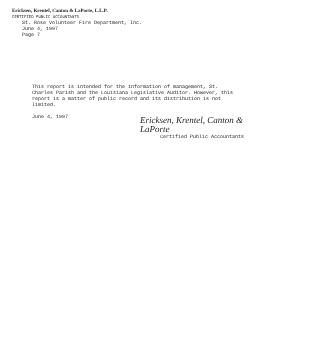Ericksen, Krentel, Canton & LaPorte, L.L.P.
CERTIFIED PUBLIC ACCOUNTANTS
St. Rose Volunteer Fire Department, Inc.
June 4, 1997
Page 7
This report is intended for the information of management, St. Charles Parish and the Louisiana Legislative Auditor. However, this report is a matter of public record and its distribution is not limited.
June 4, 1997
Ericksen, Krentel, Canton & LaPorte
Certified Public Accountants